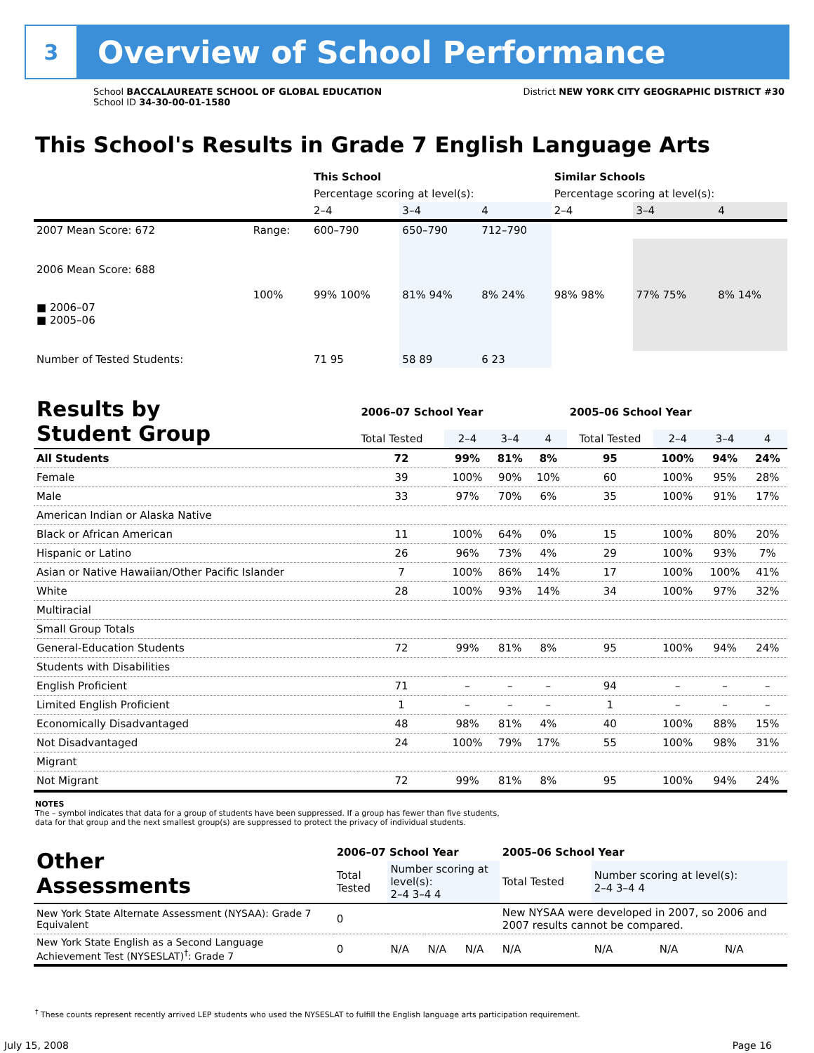3
Overview of School Performance
School BACCALAUREATE SCHOOL OF GLOBAL EDUCATION
School ID 34-30-00-01-1580
District NEW YORK CITY GEOGRAPHIC DISTRICT #30
This School's Results in Grade 7 English Language Arts
| | | This School | | | Similar Schools | | |
| | | Percentage scoring at level(s): | | | Percentage scoring at level(s): | | |
| | | 2–4 | 3–4 | 4 | 2–4 | 3–4 | 4 |
| 2007 Mean Score: 672 | Range: | 600–790 | 650–790 | 712–790 | | | |
| 2006 Mean Score: 688 ■ 2006–07 ■ 2005–06 | 100% | 99% 100% | 81% 94% | 8% 24% | 98% 98% | 77% 75% | 8% 14% |
| Number of Tested Students: | | 71 95 | 58 89 | 6 23 | | | |
| Results by Student Group | 2006–07 School Year | | | | 2005–06 School Year | | | |
| | Total Tested | 2–4 | 3–4 | 4 | Total Tested | 2–4 | 3–4 | 4 |
| All Students | 72 | 99% | 81% | 8% | 95 | 100% | 94% | 24% |
| Female | 39 | 100% | 90% | 10% | 60 | 100% | 95% | 28% |
| Male | 33 | 97% | 70% | 6% | 35 | 100% | 91% | 17% |
| American Indian or Alaska Native | | | | | | | | |
| Black or African American | 11 | 100% | 64% | 0% | 15 | 100% | 80% | 20% |
| Hispanic or Latino | 26 | 96% | 73% | 4% | 29 | 100% | 93% | 7% |
| Asian or Native Hawaiian/Other Pacific Islander | 7 | 100% | 86% | 14% | 17 | 100% | 100% | 41% |
| White | 28 | 100% | 93% | 14% | 34 | 100% | 97% | 32% |
| Multiracial | | | | | | | | |
| Small Group Totals | | | | | | | | |
| General-Education Students | 72 | 99% | 81% | 8% | 95 | 100% | 94% | 24% |
| Students with Disabilities | | | | | | | | |
| English Proficient | 71 | – | – | – | 94 | – | – | – |
| Limited English Proficient | 1 | – | – | – | 1 | – | – | – |
| Economically Disadvantaged | 48 | 98% | 81% | 4% | 40 | 100% | 88% | 15% |
| Not Disadvantaged | 24 | 100% | 79% | 17% | 55 | 100% | 98% | 31% |
| Migrant | | | | | | | | |
| Not Migrant | 72 | 99% | 81% | 8% | 95 | 100% | 94% | 24% |
NOTES
The – symbol indicates that data for a group of students have been suppressed. If a group has fewer than five students,
data for that group and the next smallest group(s) are suppressed to protect the privacy of individual students.
| Other Assessments | 2006–07 School Year | | | | 2005–06 School Year | | | |
| | Total Tested | Number scoring at level(s): 2–4 3–4 4 | | | Total Tested | Number scoring at level(s): 2–4 3–4 4 | | |
| New York State Alternate Assessment (NYSAA): Grade 7 Equivalent | 0 | | | | New NYSAA were developed in 2007, so 2006 and 2007 results cannot be compared. | | | |
| New York State English as a Second Language Achievement Test (NYSESLAT)<sup>†</sup>: Grade 7 | 0 | N/A | N/A | N/A | N/A | N/A | N/A | N/A |
<sup>†</sup> These counts represent recently arrived LEP students who used the NYSESLAT to fulfill the English language arts participation requirement.
July 15, 2008 Page 16